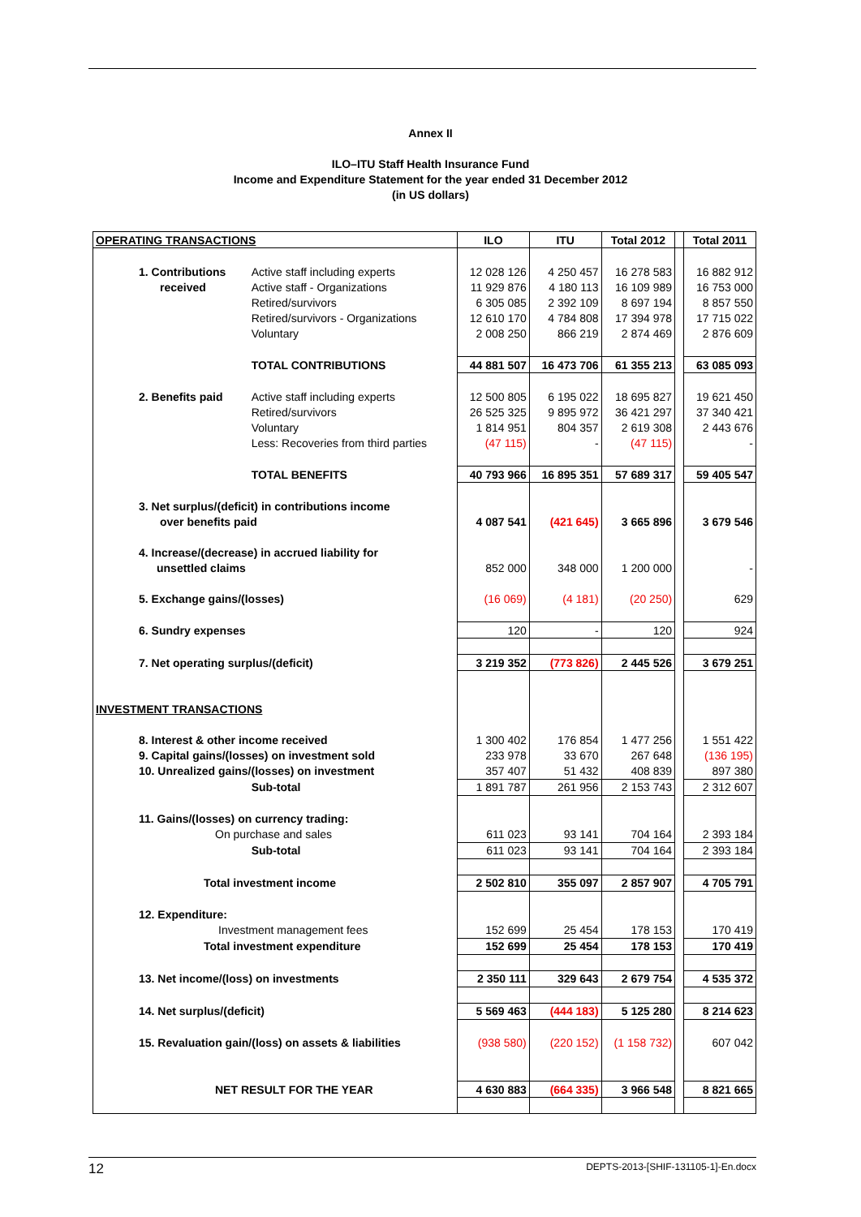Annex II
ILO–ITU Staff Health Insurance Fund
Income and Expenditure Statement for the year ended 31 December 2012
(in US dollars)
| OPERATING TRANSACTIONS | | ILO | ITU | Total 2012 | | Total 2011 |
| --- | --- | --- | --- | --- | --- | --- |
| 1. Contributions | Active staff including experts | 12 028 126 | 4 250 457 | 16 278 583 | | 16 882 912 |
| received | Active staff - Organizations | 11 929 876 | 4 180 113 | 16 109 989 | | 16 753 000 |
| | Retired/survivors | 6 305 085 | 2 392 109 | 8 697 194 | | 8 857 550 |
| | Retired/survivors - Organizations | 12 610 170 | 4 784 808 | 17 394 978 | | 17 715 022 |
| | Voluntary | 2 008 250 | 866 219 | 2 874 469 | | 2 876 609 |
| | TOTAL CONTRIBUTIONS | 44 881 507 | 16 473 706 | 61 355 213 | | 63 085 093 |
| 2. Benefits paid | Active staff including experts | 12 500 805 | 6 195 022 | 18 695 827 | | 19 621 450 |
| | Retired/survivors | 26 525 325 | 9 895 972 | 36 421 297 | | 37 340 421 |
| | Voluntary | 1 814 951 | 804 357 | 2 619 308 | | 2 443 676 |
| | Less: Recoveries from third parties | (47 115) | - | (47 115) | | - |
| | TOTAL BENEFITS | 40 793 966 | 16 895 351 | 57 689 317 | | 59 405 547 |
| 3. Net surplus/(deficit) in contributions income | | | | | | |
| over benefits paid | | 4 087 541 | (421 645) | 3 665 896 | | 3 679 546 |
| 4. Increase/(decrease) in accrued liability for | | | | | | |
| unsettled claims | | 852 000 | 348 000 | 1 200 000 | | - |
| 5. Exchange gains/(losses) | | (16 069) | (4 181) | (20 250) | | 629 |
| 6. Sundry expenses | | 120 | - | 120 | | 924 |
| 7. Net operating surplus/(deficit) | | 3 219 352 | (773 826) | 2 445 526 | | 3 679 251 |
| INVESTMENT TRANSACTIONS | | | | | | |
| 8. Interest & other income received | | 1 300 402 | 176 854 | 1 477 256 | | 1 551 422 |
| 9. Capital gains/(losses) on investment sold | | 233 978 | 33 670 | 267 648 | | (136 195) |
| 10. Unrealized gains/(losses) on investment | | 357 407 | 51 432 | 408 839 | | 897 380 |
| | Sub-total | 1 891 787 | 261 956 | 2 153 743 | | 2 312 607 |
| 11. Gains/(losses) on currency trading: | | | | | | |
| On purchase and sales | | 611 023 | 93 141 | 704 164 | | 2 393 184 |
| | Sub-total | 611 023 | 93 141 | 704 164 | | 2 393 184 |
| Total investment income | | 2 502 810 | 355 097 | 2 857 907 | | 4 705 791 |
| 12. Expenditure: | | | | | | |
| Investment management fees | | 152 699 | 25 454 | 178 153 | | 170 419 |
| Total investment expenditure | | 152 699 | 25 454 | 178 153 | | 170 419 |
| 13. Net income/(loss) on investments | | 2 350 111 | 329 643 | 2 679 754 | | 4 535 372 |
| 14. Net surplus/(deficit) | | 5 569 463 | (444 183) | 5 125 280 | | 8 214 623 |
| 15. Revaluation gain/(loss) on assets & liabilities | | (938 580) | (220 152) | (1 158 732) | | 607 042 |
| NET RESULT FOR THE YEAR | | 4 630 883 | (664 335) | 3 966 548 | | 8 821 665 |
12 DEPTS-2013-[SHIF-131105-1]-En.docx